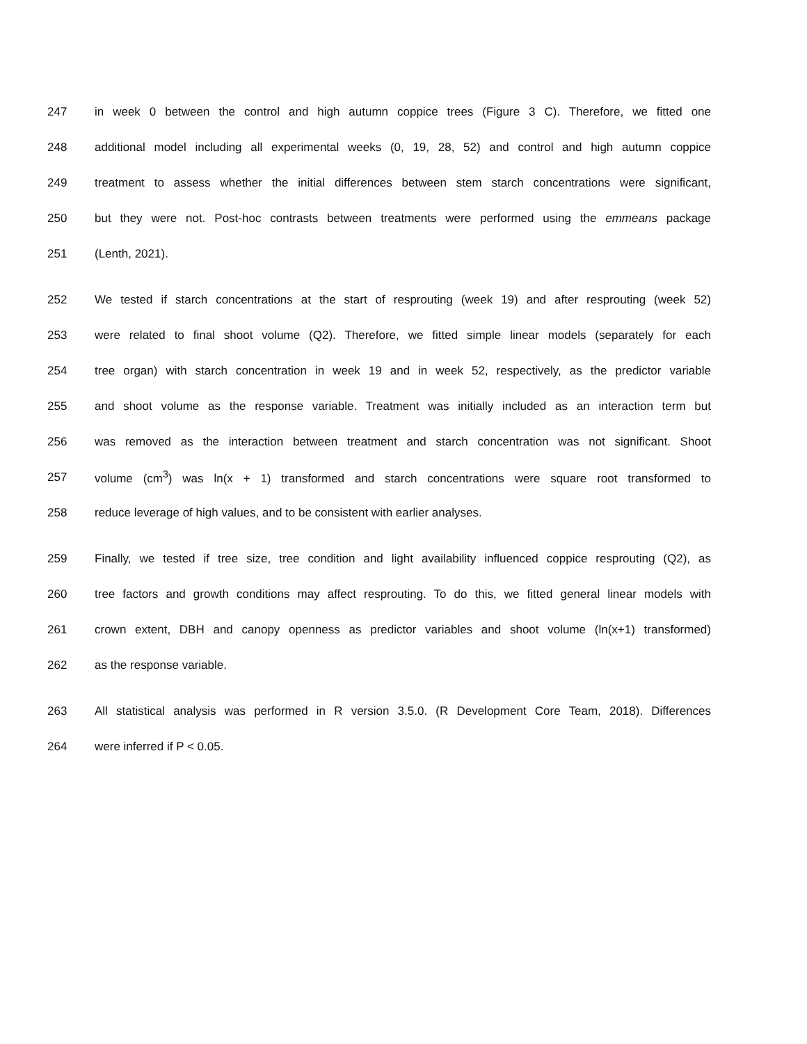247 in week 0 between the control and high autumn coppice trees (Figure 3 C). Therefore, we fitted one
248 additional model including all experimental weeks (0, 19, 28, 52) and control and high autumn coppice
249 treatment to assess whether the initial differences between stem starch concentrations were significant,
250 but they were not. Post-hoc contrasts between treatments were performed using the emmeans package
251 (Lenth, 2021).
252 We tested if starch concentrations at the start of resprouting (week 19) and after resprouting (week 52)
253 were related to final shoot volume (Q2). Therefore, we fitted simple linear models (separately for each
254 tree organ) with starch concentration in week 19 and in week 52, respectively, as the predictor variable
255 and shoot volume as the response variable. Treatment was initially included as an interaction term but
256 was removed as the interaction between treatment and starch concentration was not significant. Shoot
257 volume (cm<sup>3</sup>) was ln(x + 1) transformed and starch concentrations were square root transformed to
258 reduce leverage of high values, and to be consistent with earlier analyses.
259 Finally, we tested if tree size, tree condition and light availability influenced coppice resprouting (Q2), as
260 tree factors and growth conditions may affect resprouting. To do this, we fitted general linear models with
261 crown extent, DBH and canopy openness as predictor variables and shoot volume (ln(x+1) transformed)
262 as the response variable.
263 All statistical analysis was performed in R version 3.5.0. (R Development Core Team, 2018). Differences
264 were inferred if P < 0.05.